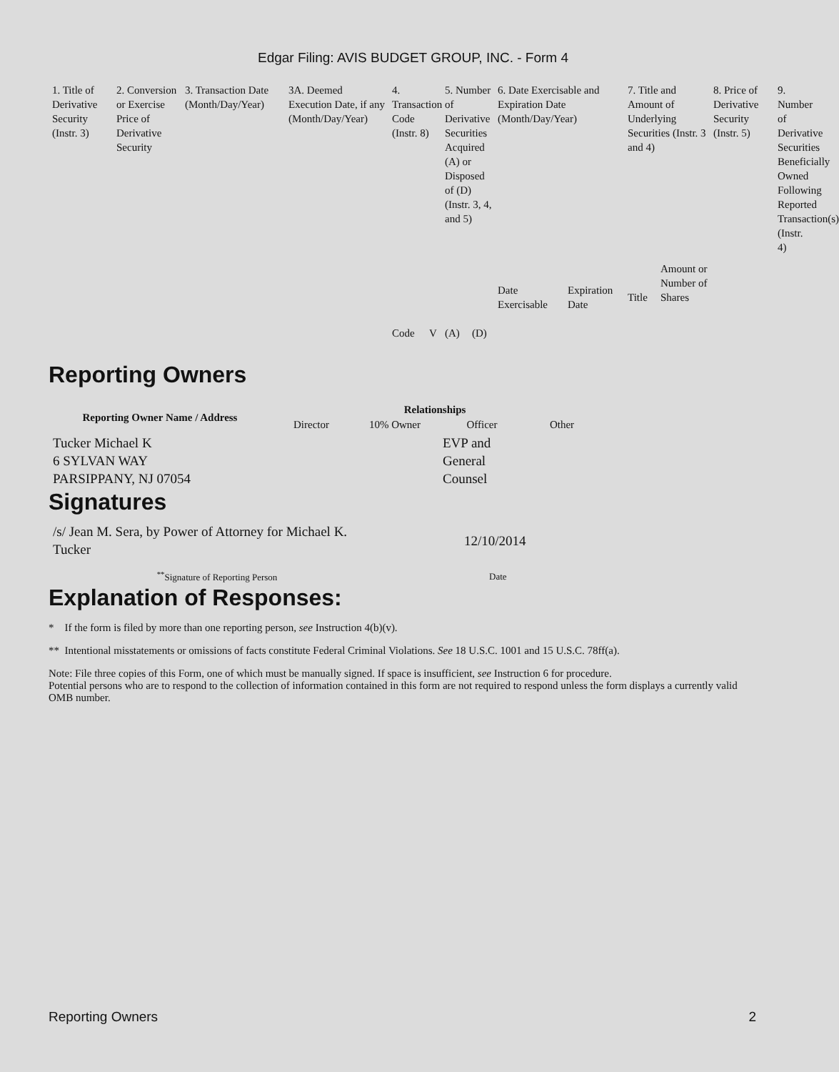Edgar Filing: AVIS BUDGET GROUP, INC. - Form 4
| 1. Title of Derivative Security (Instr. 3) | 2. Conversion or Exercise Price of Derivative Security | 3. Transaction Date (Month/Day/Year) | 3A. Deemed Execution Date, if any (Month/Day/Year) | 4. Transaction Code (Instr. 8) | | 5. Number of Derivative Securities Acquired (A) or Disposed of (D) (Instr. 3, 4, and 5) | | 6. Date Exercisable and Expiration Date (Month/Day/Year) | | 7. Title and Amount of Underlying Securities (Instr. 3 and 4) | | 8. Price of Derivative Security (Instr. 5) | 9. Number of Derivative Securities Beneficially Owned Following Reported Transaction(s) (Instr. 4) |
| | | | | Code | V | (A) | (D) | Date Exercisable | Expiration Date | Title | Amount or Number of Shares | | |
Reporting Owners
| Reporting Owner Name / Address | Relationships | | | |
| --- | --- | --- | --- | --- |
| | Director | 10% Owner | Officer | Other |
| Tucker Michael K 6 SYLVAN WAY PARSIPPANY, NJ 07054 | | | EVP and General Counsel | |
Signatures
| /s/ Jean M. Sera, by Power of Attorney for Michael K. Tucker | 12/10/2014 |
| <sup>**</sup> Signature of Reporting Person | Date |
Explanation of Responses:
* If the form is filed by more than one reporting person, see Instruction 4(b)(v).
** Intentional misstatements or omissions of facts constitute Federal Criminal Violations. See 18 U.S.C. 1001 and 15 U.S.C. 78ff(a).
Note: File three copies of this Form, one of which must be manually signed. If space is insufficient, see Instruction 6 for procedure.
Potential persons who are to respond to the collection of information contained in this form are not required to respond unless the form displays a currently valid OMB number.
Reporting Owners 2